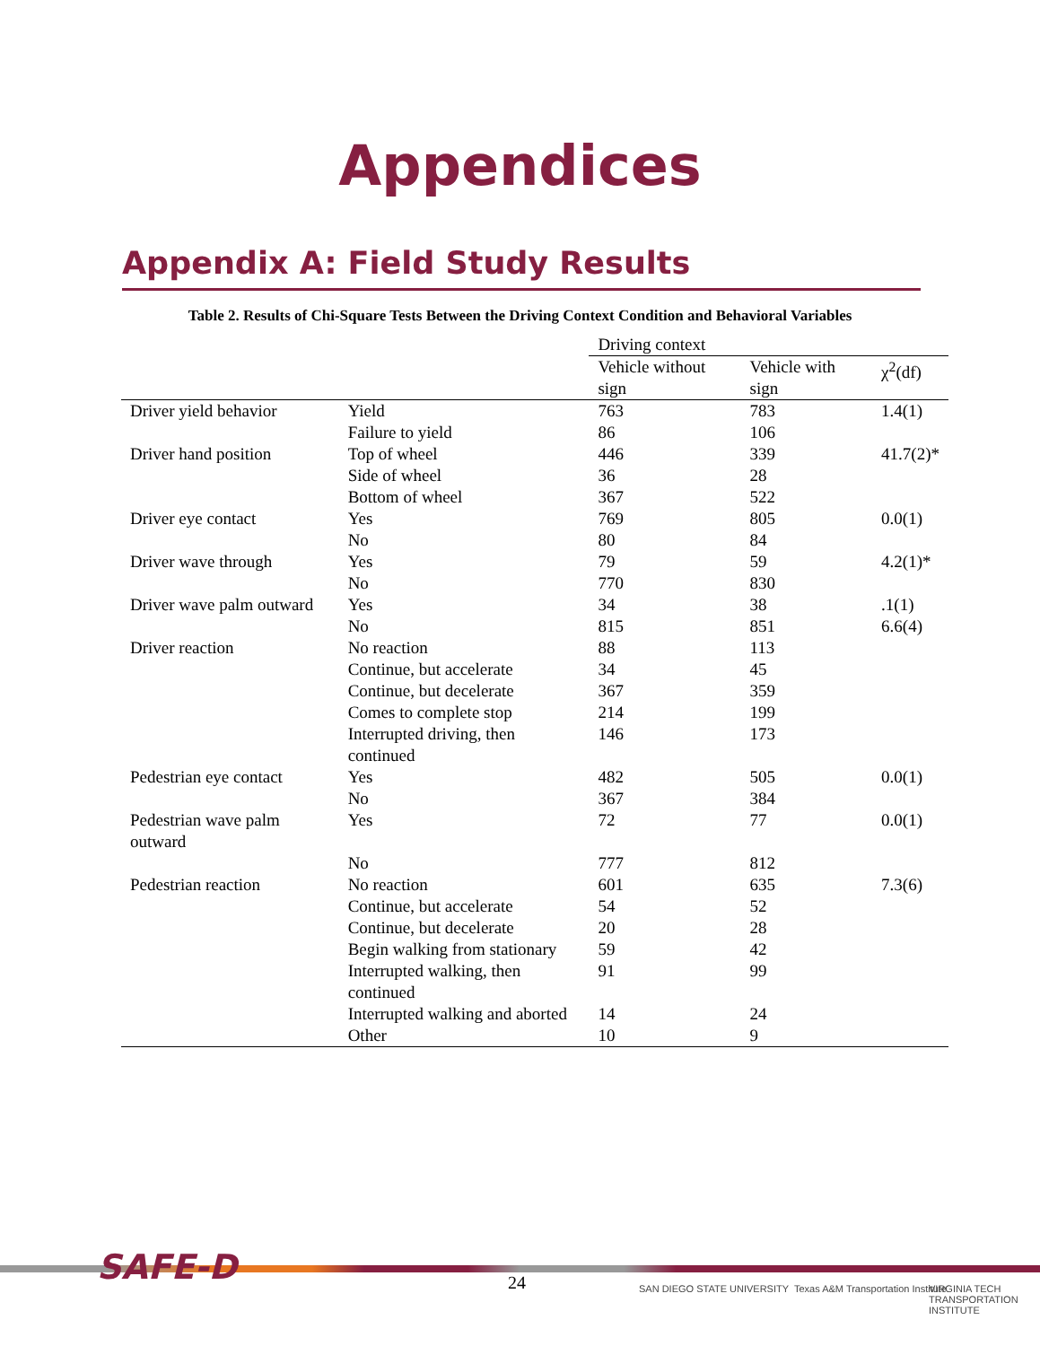Appendices
Appendix A: Field Study Results
Table 2. Results of Chi-Square Tests Between the Driving Context Condition and Behavioral Variables
| | | Driving context | | |
| --- | --- | --- | --- | --- |
| | | Vehicle without sign | Vehicle with sign | χ<sup>2</sup>(df) |
| Driver yield behavior | Yield | 763 | 783 | 1.4(1) |
| | Failure to yield | 86 | 106 | |
| Driver hand position | Top of wheel | 446 | 339 | 41.7(2)* |
| | Side of wheel | 36 | 28 | |
| | Bottom of wheel | 367 | 522 | |
| Driver eye contact | Yes | 769 | 805 | 0.0(1) |
| | No | 80 | 84 | |
| Driver wave through | Yes | 79 | 59 | 4.2(1)* |
| | No | 770 | 830 | |
| Driver wave palm outward | Yes | 34 | 38 | .1(1) |
| | No | 815 | 851 | 6.6(4) |
| Driver reaction | No reaction | 88 | 113 | |
| | Continue, but accelerate | 34 | 45 | |
| | Continue, but decelerate | 367 | 359 | |
| | Comes to complete stop | 214 | 199 | |
| | Interrupted driving, then continued | 146 | 173 | |
| Pedestrian eye contact | Yes | 482 | 505 | 0.0(1) |
| | No | 367 | 384 | |
| Pedestrian wave palm outward | Yes | 72 | 77 | 0.0(1) |
| | No | 777 | 812 | |
| Pedestrian reaction | No reaction | 601 | 635 | 7.3(6) |
| | Continue, but accelerate | 54 | 52 | |
| | Continue, but decelerate | 20 | 28 | |
| | Begin walking from stationary | 59 | 42 | |
| | Interrupted walking, then continued | 91 | 99 | |
| | Interrupted walking and aborted | 14 | 24 | |
| | Other | 10 | 9 | |
SAFE-D 24 SAN DIEGO STATE UNIVERSITY
Texas A&M Transportation Institute
VIRGINIA TECH TRANSPORTATION INSTITUTE